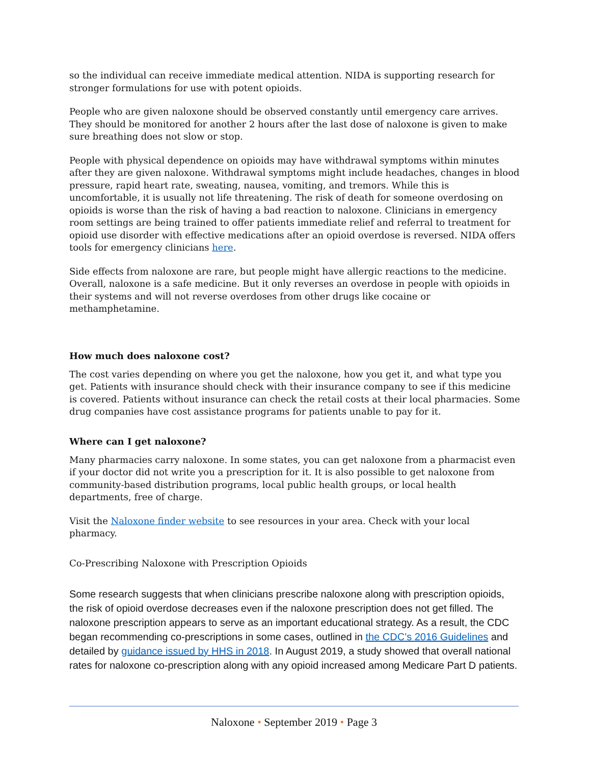so the individual can receive immediate medical attention. NIDA is supporting research for stronger formulations for use with potent opioids.
People who are given naloxone should be observed constantly until emergency care arrives. They should be monitored for another 2 hours after the last dose of naloxone is given to make sure breathing does not slow or stop.
People with physical dependence on opioids may have withdrawal symptoms within minutes after they are given naloxone. Withdrawal symptoms might include headaches, changes in blood pressure, rapid heart rate, sweating, nausea, vomiting, and tremors. While this is uncomfortable, it is usually not life threatening. The risk of death for someone overdosing on opioids is worse than the risk of having a bad reaction to naloxone. Clinicians in emergency room settings are being trained to offer patients immediate relief and referral to treatment for opioid use disorder with effective medications after an opioid overdose is reversed. NIDA offers tools for emergency clinicians here.
Side effects from naloxone are rare, but people might have allergic reactions to the medicine. Overall, naloxone is a safe medicine. But it only reverses an overdose in people with opioids in their systems and will not reverse overdoses from other drugs like cocaine or methamphetamine.
How much does naloxone cost?
The cost varies depending on where you get the naloxone, how you get it, and what type you get. Patients with insurance should check with their insurance company to see if this medicine is covered. Patients without insurance can check the retail costs at their local pharmacies. Some drug companies have cost assistance programs for patients unable to pay for it.
Where can I get naloxone?
Many pharmacies carry naloxone. In some states, you can get naloxone from a pharmacist even if your doctor did not write you a prescription for it. It is also possible to get naloxone from community-based distribution programs, local public health groups, or local health departments, free of charge.
Visit the Naloxone finder website to see resources in your area. Check with your local pharmacy.
Co-Prescribing Naloxone with Prescription Opioids
Some research suggests that when clinicians prescribe naloxone along with prescription opioids, the risk of opioid overdose decreases even if the naloxone prescription does not get filled. The naloxone prescription appears to serve as an important educational strategy. As a result, the CDC began recommending co-prescriptions in some cases, outlined in the CDC’s 2016 Guidelines and detailed by guidance issued by HHS in 2018. In August 2019, a study showed that overall national rates for naloxone co-prescription along with any opioid increased among Medicare Part D patients.
Naloxone • September 2019 • Page 3